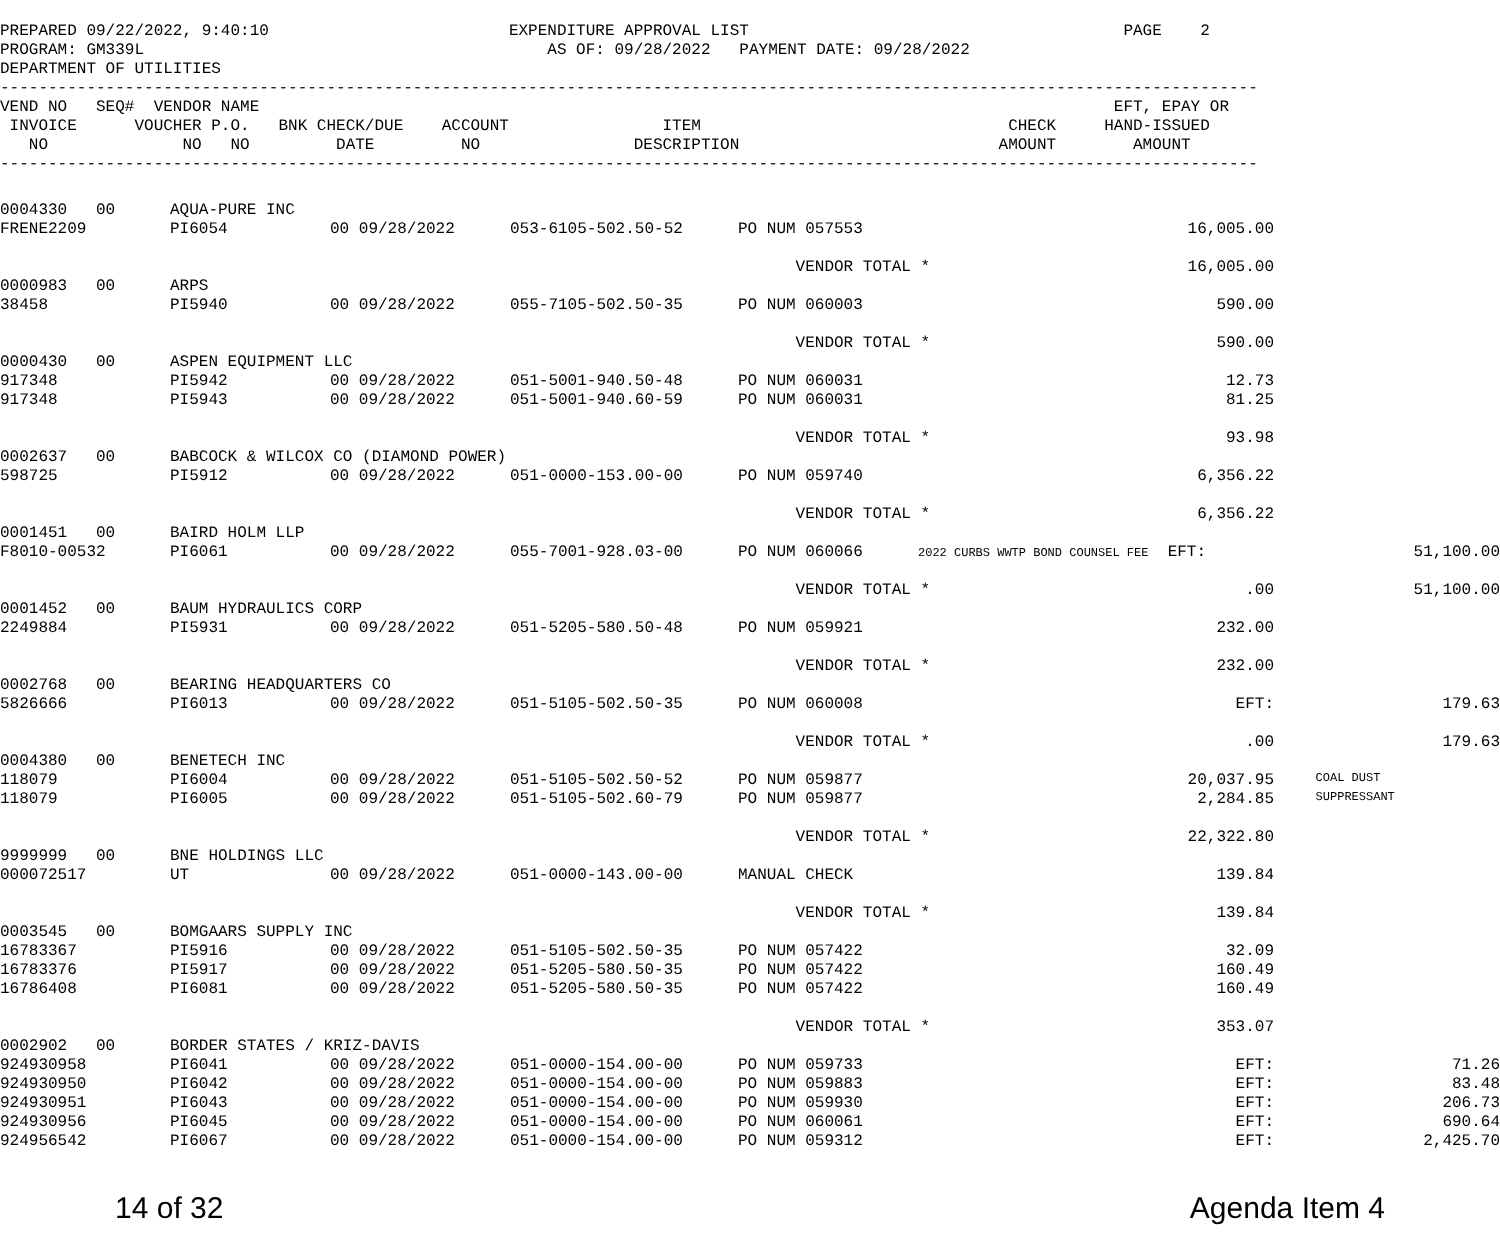PREPARED 09/22/2022, 9:40:10                         EXPENDITURE APPROVAL LIST                                       PAGE    2
PROGRAM: GM339L                                          AS OF: 09/28/2022   PAYMENT DATE: 09/28/2022
DEPARTMENT OF UTILITIES
-----------------------------------------------------------------------------------------------------------------------------------
VEND NO   SEQ#  VENDOR NAME                                                                                         EFT, EPAY OR
 INVOICE      VOUCHER P.O.   BNK CHECK/DUE    ACCOUNT                ITEM                                CHECK     HAND-ISSUED
   NO              NO   NO         DATE         NO                DESCRIPTION                           AMOUNT        AMOUNT
-----------------------------------------------------------------------------------------------------------------------------------
| 0004330 00 | AQUA-PURE INC | | | | | | |
| FRENE2209 | PI6054 | 00 09/28/2022 | 053-6105-502.50-52 | PO NUM 057553 | 16,005.00 | | |
| | | | | VENDOR TOTAL * 16,005.00 | | | |
| 0000983 00 | ARPS | | | | | | |
| 38458 | PI5940 | 00 09/28/2022 | 055-7105-502.50-35 | PO NUM 060003 | 590.00 | | |
| | | | | VENDOR TOTAL * 590.00 | | | |
| 0000430 00 | ASPEN EQUIPMENT LLC | | | | | | |
| 917348 | PI5942 | 00 09/28/2022 | 051-5001-940.50-48 | PO NUM 060031 | 12.73 | | |
| 917348 | PI5943 | 00 09/28/2022 | 051-5001-940.60-59 | PO NUM 060031 | 81.25 | | |
| | | | | VENDOR TOTAL * 93.98 | | | |
| 0002637 00 | BABCOCK & WILCOX CO (DIAMOND POWER) | | | | | | |
| 598725 | PI5912 | 00 09/28/2022 | 051-0000-153.00-00 | PO NUM 059740 | 6,356.22 | | |
| | | | | VENDOR TOTAL * 6,356.22 | | | |
| 0001451 00 | BAIRD HOLM LLP | | | | | | |
| F8010-00532 | PI6061 | 00 09/28/2022 | 055-7001-928.03-00 | PO NUM 060066 | 2022 CURBS WWTP BOND COUNSEL FEE EFT: | | 51,100.00 |
| | | | | VENDOR TOTAL * .00 | | | 51,100.00 |
| 0001452 00 | BAUM HYDRAULICS CORP | | | | | | |
| 2249884 | PI5931 | 00 09/28/2022 | 051-5205-580.50-48 | PO NUM 059921 | 232.00 | | |
| | | | | VENDOR TOTAL * 232.00 | | | |
| 0002768 00 | BEARING HEADQUARTERS CO | | | | | | |
| 5826666 | PI6013 | 00 09/28/2022 | 051-5105-502.50-35 | PO NUM 060008 | EFT: | | 179.63 |
| | | | | VENDOR TOTAL * .00 | | | 179.63 |
| 0004380 00 | BENETECH INC | | | | | | |
| 118079 | PI6004 | 00 09/28/2022 | 051-5105-502.50-52 | PO NUM 059877 | 20,037.95 | | COAL DUST |
| 118079 | PI6005 | 00 09/28/2022 | 051-5105-502.60-79 | PO NUM 059877 | 2,284.85 | | SUPPRESSANT |
| | | | | VENDOR TOTAL * 22,322.80 | | | |
| 9999999 00 | BNE HOLDINGS LLC | | | | | | |
| 000072517 | UT | 00 09/28/2022 | 051-0000-143.00-00 | MANUAL CHECK | 139.84 | | |
| | | | | VENDOR TOTAL * 139.84 | | | |
| 0003545 00 | BOMGAARS SUPPLY INC | | | | | | |
| 16783367 | PI5916 | 00 09/28/2022 | 051-5105-502.50-35 | PO NUM 057422 | 32.09 | | |
| 16783376 | PI5917 | 00 09/28/2022 | 051-5205-580.50-35 | PO NUM 057422 | 160.49 | | |
| 16786408 | PI6081 | 00 09/28/2022 | 051-5205-580.50-35 | PO NUM 057422 | 160.49 | | |
| | | | | VENDOR TOTAL * 353.07 | | | |
| 0002902 00 | BORDER STATES / KRIZ-DAVIS | | | | | | |
| 924930958 | PI6041 | 00 09/28/2022 | 051-0000-154.00-00 | PO NUM 059733 | EFT: | | 71.26 |
| 924930950 | PI6042 | 00 09/28/2022 | 051-0000-154.00-00 | PO NUM 059883 | EFT: | | 83.48 |
| 924930951 | PI6043 | 00 09/28/2022 | 051-0000-154.00-00 | PO NUM 059930 | EFT: | | 206.73 |
| 924930956 | PI6045 | 00 09/28/2022 | 051-0000-154.00-00 | PO NUM 060061 | EFT: | | 690.64 |
| 924956542 | PI6067 | 00 09/28/2022 | 051-0000-154.00-00 | PO NUM 059312 | EFT: | | 2,425.70 |
14 of 32 Agenda Item 4